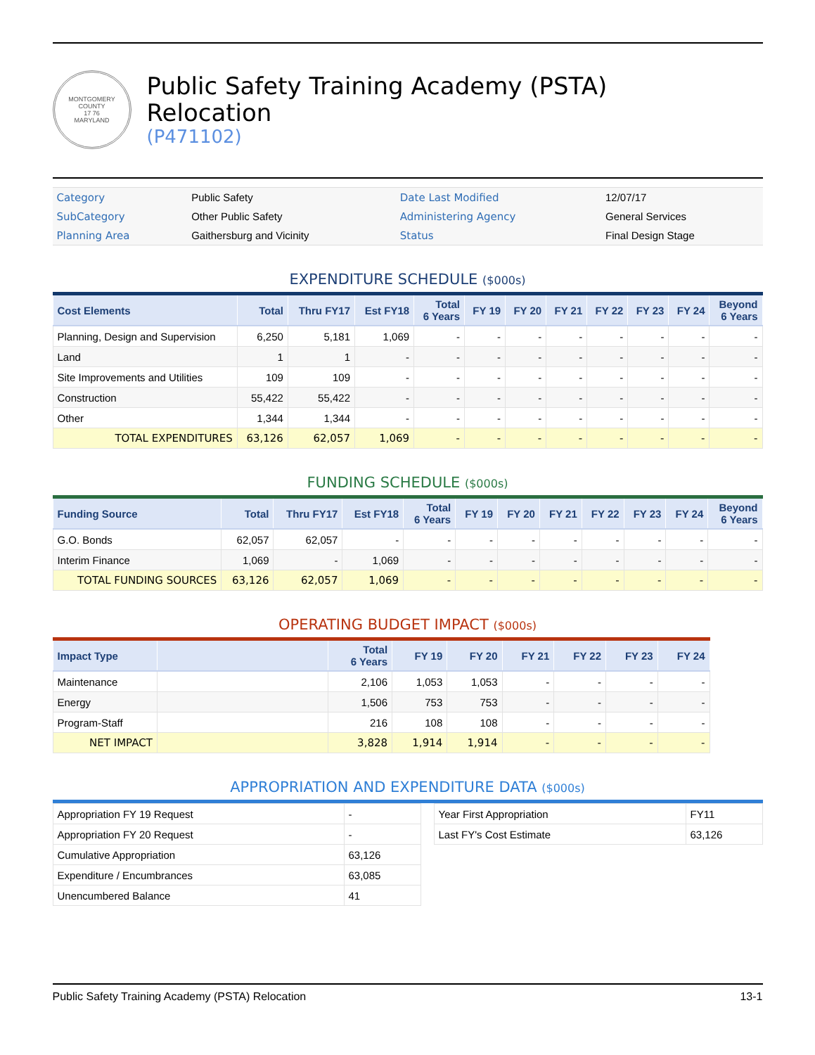MONTGOMERY COUNTY
17 76
MARYLAND
Public Safety Training Academy (PSTA)
Relocation
(P471102)
| Category | Public Safety | Date Last Modified | 12/07/17 |
| SubCategory | Other Public Safety | Administering Agency | General Services |
| Planning Area | Gaithersburg and Vicinity | Status | Final Design Stage |
EXPENDITURE SCHEDULE ($000s)
| Cost Elements | Total | Thru FY17 | Est FY18 | Total 6 Years | FY 19 | FY 20 | FY 21 | FY 22 | FY 23 | FY 24 | Beyond 6 Years |
| --- | --- | --- | --- | --- | --- | --- | --- | --- | --- | --- | --- |
| Planning, Design and Supervision | 6,250 | 5,181 | 1,069 | - | - | - | - | - | - | - | - |
| Land | 1 | 1 | - | - | - | - | - | - | - | - | - |
| Site Improvements and Utilities | 109 | 109 | - | - | - | - | - | - | - | - | - |
| Construction | 55,422 | 55,422 | - | - | - | - | - | - | - | - | - |
| Other | 1,344 | 1,344 | - | - | - | - | - | - | - | - | - |
| TOTAL EXPENDITURES | 63,126 | 62,057 | 1,069 | - | - | - | - | - | - | - | - |
FUNDING SCHEDULE ($000s)
| Funding Source | Total | Thru FY17 | Est FY18 | Total 6 Years | FY 19 | FY 20 | FY 21 | FY 22 | FY 23 | FY 24 | Beyond 6 Years |
| --- | --- | --- | --- | --- | --- | --- | --- | --- | --- | --- | --- |
| G.O. Bonds | 62,057 | 62,057 | - | - | - | - | - | - | - | - | - |
| Interim Finance | 1,069 | - | 1,069 | - | - | - | - | - | - | - | - |
| TOTAL FUNDING SOURCES | 63,126 | 62,057 | 1,069 | - | - | - | - | - | - | - | - |
OPERATING BUDGET IMPACT ($000s)
| Impact Type | | Total 6 Years | FY 19 | FY 20 | FY 21 | FY 22 | FY 23 | FY 24 |
| --- | --- | --- | --- | --- | --- | --- | --- | --- |
| Maintenance | | 2,106 | 1,053 | 1,053 | - | - | - | - |
| Energy | | 1,506 | 753 | 753 | - | - | - | - |
| Program-Staff | | 216 | 108 | 108 | - | - | - | - |
| NET IMPACT | | 3,828 | 1,914 | 1,914 | - | - | - | - |
APPROPRIATION AND EXPENDITURE DATA ($000s)
| Appropriation FY 19 Request | - |
| Appropriation FY 20 Request | - |
| Cumulative Appropriation | 63,126 |
| Expenditure / Encumbrances | 63,085 |
| Unencumbered Balance | 41 |
| Year First Appropriation | FY11 |
| Last FY's Cost Estimate | 63,126 |
Public Safety Training Academy (PSTA) Relocation 13-1